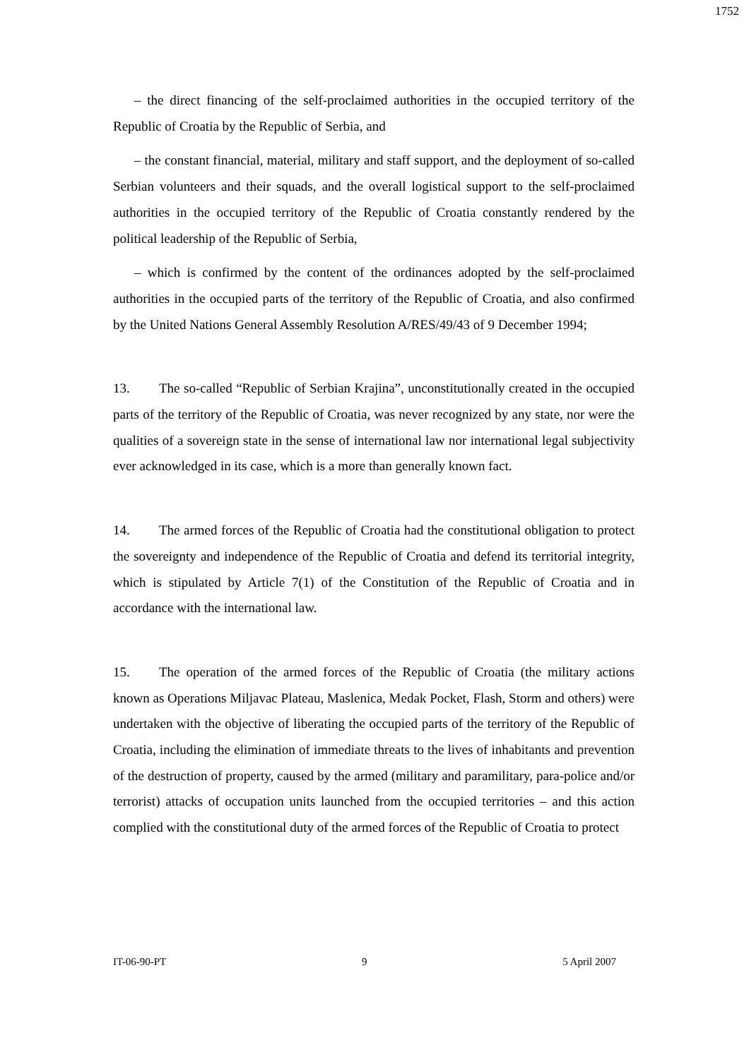1752
– the direct financing of the self-proclaimed authorities in the occupied territory of the Republic of Croatia by the Republic of Serbia, and
– the constant financial, material, military and staff support, and the deployment of so-called Serbian volunteers and their squads, and the overall logistical support to the self-proclaimed authorities in the occupied territory of the Republic of Croatia constantly rendered by the political leadership of the Republic of Serbia,
– which is confirmed by the content of the ordinances adopted by the self-proclaimed authorities in the occupied parts of the territory of the Republic of Croatia, and also confirmed by the United Nations General Assembly Resolution A/RES/49/43 of 9 December 1994;
13. The so-called “Republic of Serbian Krajina”, unconstitutionally created in the occupied parts of the territory of the Republic of Croatia, was never recognized by any state, nor were the qualities of a sovereign state in the sense of international law nor international legal subjectivity ever acknowledged in its case, which is a more than generally known fact.
14. The armed forces of the Republic of Croatia had the constitutional obligation to protect the sovereignty and independence of the Republic of Croatia and defend its territorial integrity, which is stipulated by Article 7(1) of the Constitution of the Republic of Croatia and in accordance with the international law.
15. The operation of the armed forces of the Republic of Croatia (the military actions known as Operations Miljavac Plateau, Maslenica, Medak Pocket, Flash, Storm and others) were undertaken with the objective of liberating the occupied parts of the territory of the Republic of Croatia, including the elimination of immediate threats to the lives of inhabitants and prevention of the destruction of property, caused by the armed (military and paramilitary, para-police and/or terrorist) attacks of occupation units launched from the occupied territories – and this action complied with the constitutional duty of the armed forces of the Republic of Croatia to protect
IT-06-90-PT 9 5 April 2007